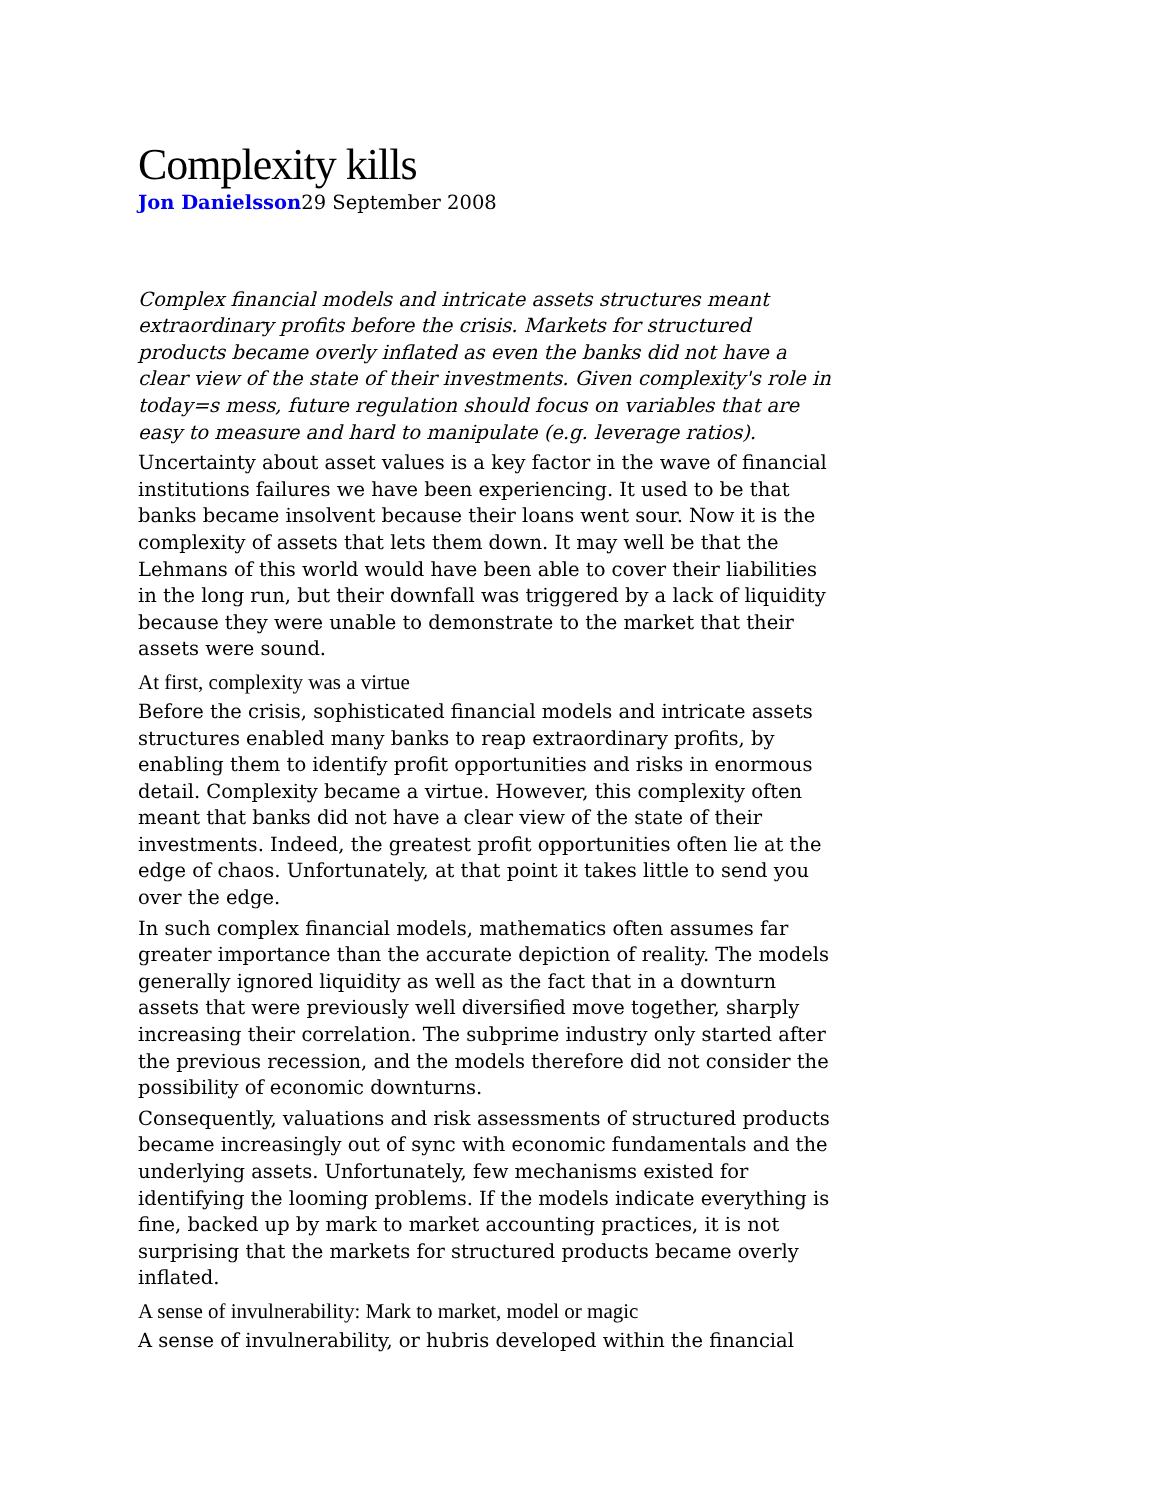Complexity kills
Jon Danielsson29 September 2008
Complex financial models and intricate assets structures meant extraordinary profits before the crisis. Markets for structured products became overly inflated as even the banks did not have a clear view of the state of their investments. Given complexity's role in today=s mess, future regulation should focus on variables that are easy to measure and hard to manipulate (e.g. leverage ratios).
Uncertainty about asset values is a key factor in the wave of financial institutions failures we have been experiencing. It used to be that banks became insolvent because their loans went sour. Now it is the complexity of assets that lets them down. It may well be that the Lehmans of this world would have been able to cover their liabilities in the long run, but their downfall was triggered by a lack of liquidity because they were unable to demonstrate to the market that their assets were sound.
At first, complexity was a virtue
Before the crisis, sophisticated financial models and intricate assets structures enabled many banks to reap extraordinary profits, by enabling them to identify profit opportunities and risks in enormous detail. Complexity became a virtue. However, this complexity often meant that banks did not have a clear view of the state of their investments. Indeed, the greatest profit opportunities often lie at the edge of chaos. Unfortunately, at that point it takes little to send you over the edge.
In such complex financial models, mathematics often assumes far greater importance than the accurate depiction of reality. The models generally ignored liquidity as well as the fact that in a downturn assets that were previously well diversified move together, sharply increasing their correlation. The subprime industry only started after the previous recession, and the models therefore did not consider the possibility of economic downturns.
Consequently, valuations and risk assessments of structured products became increasingly out of sync with economic fundamentals and the underlying assets. Unfortunately, few mechanisms existed for identifying the looming problems. If the models indicate everything is fine, backed up by mark to market accounting practices, it is not surprising that the markets for structured products became overly inflated.
A sense of invulnerability: Mark to market, model or magic
A sense of invulnerability, or hubris developed within the financial